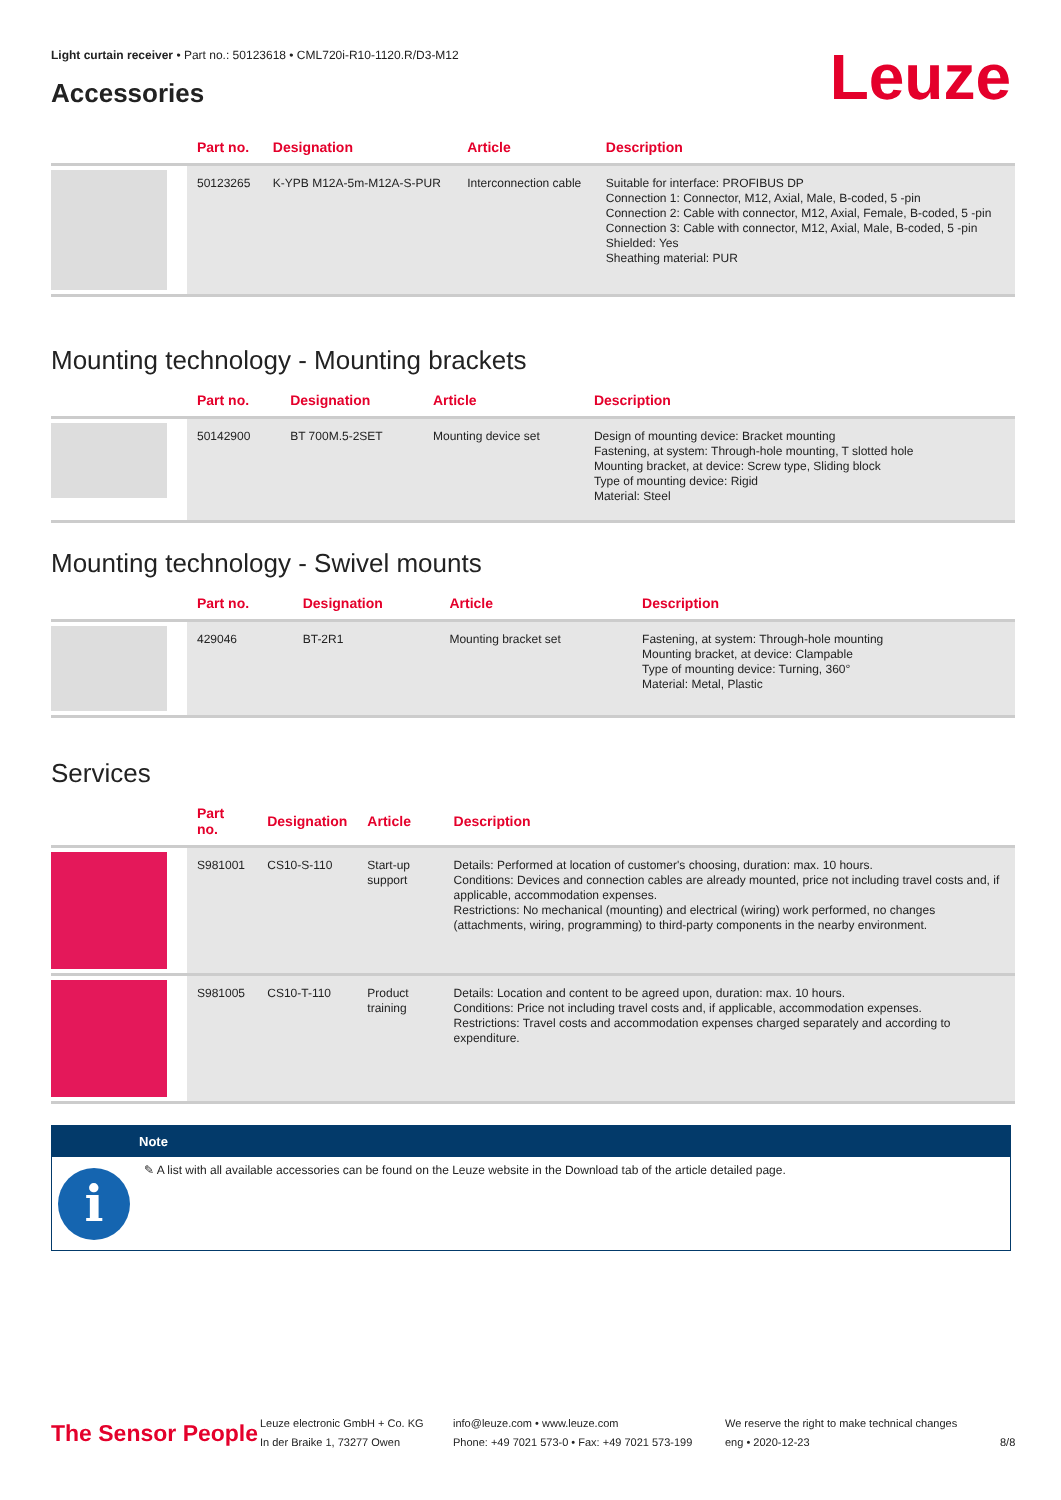Light curtain receiver • Part no.: 50123618 • CML720i-R10-1120.R/D3-M12
Leuze Accessories
| | Part no. | Designation | Article | Description |
| --- | --- | --- | --- | --- |
| | 50123265 | K-YPB M12A-5m-M12A-S-PUR | Interconnection cable | Suitable for interface: PROFIBUS DP Connection 1: Connector, M12, Axial, Male, B-coded, 5 -pin Connection 2: Cable with connector, M12, Axial, Female, B-coded, 5 -pin Connection 3: Cable with connector, M12, Axial, Male, B-coded, 5 -pin Shielded: Yes Sheathing material: PUR |
Mounting technology - Mounting brackets
| | Part no. | Designation | Article | Description |
| --- | --- | --- | --- | --- |
| | 50142900 | BT 700M.5-2SET | Mounting device set | Design of mounting device: Bracket mounting Fastening, at system: Through-hole mounting, T slotted hole Mounting bracket, at device: Screw type, Sliding block Type of mounting device: Rigid Material: Steel |
Mounting technology - Swivel mounts
| | Part no. | Designation | Article | Description |
| --- | --- | --- | --- | --- |
| | 429046 | BT-2R1 | Mounting bracket set | Fastening, at system: Through-hole mounting Mounting bracket, at device: Clampable Type of mounting device: Turning, 360° Material: Metal, Plastic |
Services
| | Part no. | Designation | Article | Description |
| --- | --- | --- | --- | --- |
| | S981001 | CS10-S-110 | Start-up support | Details: Performed at location of customer's choosing, duration: max. 10 hours. Conditions: Devices and connection cables are already mounted, price not including travel costs and, if applicable, accommodation expenses. Restrictions: No mechanical (mounting) and electrical (wiring) work performed, no changes (attachments, wiring, programming) to third-party components in the nearby environment. |
| | S981005 | CS10-T-110 | Product training | Details: Location and content to be agreed upon, duration: max. 10 hours. Conditions: Price not including travel costs and, if applicable, accommodation expenses. Restrictions: Travel costs and accommodation expenses charged separately and according to expenditure. |
Note
i
✎ A list with all available accessories can be found on the Leuze website in the Download tab of the article detailed page.
The Sensor People
Leuze electronic GmbH + Co. KG
In der Braike 1, 73277 Owen
info@leuze.com • www.leuze.com
Phone: +49 7021 573-0 • Fax: +49 7021 573-199
We reserve the right to make technical changes
eng • 2020-12-23
8/8